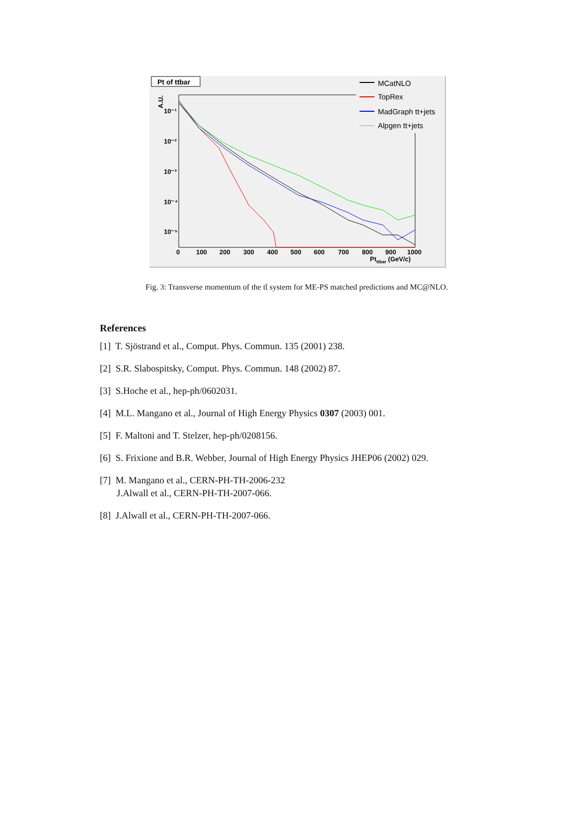Pt of ttbar
10⁻¹
10⁻²
10⁻³
10⁻⁴
10⁻⁵
0
100
200
300
400
500
600
700
800
900
1000
Ptttbar (GeV/c)
A.U.
MCatNLO
TopRex
MadGraph tt+jets
Alpgen tt+jets
Fig. 3: Transverse momentum of the tt̄ system for ME-PS matched predictions and MC@NLO.
References
[1] T. Sjöstrand et al., Comput. Phys. Commun. 135 (2001) 238.
[2] S.R. Slabospitsky, Comput. Phys. Commun. 148 (2002) 87.
[3] S.Hoche et al., hep-ph/0602031.
[4] M.L. Mangano et al., Journal of High Energy Physics 0307 (2003) 001.
[5] F. Maltoni and T. Stelzer, hep-ph/0208156.
[6] S. Frixione and B.R. Webber, Journal of High Energy Physics JHEP06 (2002) 029.
[7] M. Mangano et al., CERN-PH-TH-2006-232
J.Alwall et al., CERN-PH-TH-2007-066.
[8] J.Alwall et al., CERN-PH-TH-2007-066.